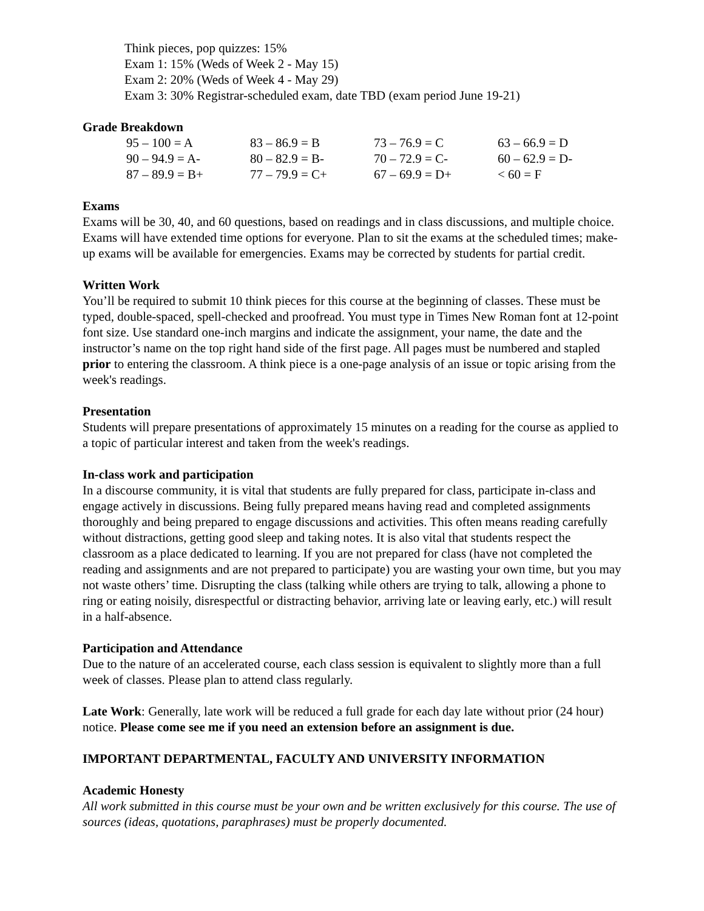Think pieces, pop quizzes: 15%
Exam 1: 15% (Weds of Week 2 - May 15)
Exam 2: 20% (Weds of Week 4 - May 29)
Exam 3: 30% Registrar-scheduled exam, date TBD (exam period June 19-21)
Grade Breakdown
| 95 – 100 = A | 83 – 86.9 = B | 73 – 76.9 = C | 63 – 66.9 = D |
| 90 – 94.9 = A- | 80 – 82.9 = B- | 70 – 72.9 = C- | 60 – 62.9 = D- |
| 87 – 89.9 = B+ | 77 – 79.9 = C+ | 67 – 69.9 = D+ | < 60 = F |
Exams
Exams will be 30, 40, and 60 questions, based on readings and in class discussions, and multiple choice. Exams will have extended time options for everyone. Plan to sit the exams at the scheduled times; make-up exams will be available for emergencies. Exams may be corrected by students for partial credit.
Written Work
You’ll be required to submit 10 think pieces for this course at the beginning of classes. These must be typed, double-spaced, spell-checked and proofread. You must type in Times New Roman font at 12-point font size. Use standard one-inch margins and indicate the assignment, your name, the date and the instructor’s name on the top right hand side of the first page. All pages must be numbered and stapled prior to entering the classroom. A think piece is a one-page analysis of an issue or topic arising from the week's readings.
Presentation
Students will prepare presentations of approximately 15 minutes on a reading for the course as applied to a topic of particular interest and taken from the week's readings.
In-class work and participation
In a discourse community, it is vital that students are fully prepared for class, participate in-class and engage actively in discussions. Being fully prepared means having read and completed assignments thoroughly and being prepared to engage discussions and activities. This often means reading carefully without distractions, getting good sleep and taking notes. It is also vital that students respect the classroom as a place dedicated to learning. If you are not prepared for class (have not completed the reading and assignments and are not prepared to participate) you are wasting your own time, but you may not waste others’ time. Disrupting the class (talking while others are trying to talk, allowing a phone to ring or eating noisily, disrespectful or distracting behavior, arriving late or leaving early, etc.) will result in a half-absence.
Participation and Attendance
Due to the nature of an accelerated course, each class session is equivalent to slightly more than a full week of classes. Please plan to attend class regularly.
Late Work: Generally, late work will be reduced a full grade for each day late without prior (24 hour) notice. Please come see me if you need an extension before an assignment is due.
IMPORTANT DEPARTMENTAL, FACULTY AND UNIVERSITY INFORMATION
Academic Honesty
All work submitted in this course must be your own and be written exclusively for this course. The use of sources (ideas, quotations, paraphrases) must be properly documented.